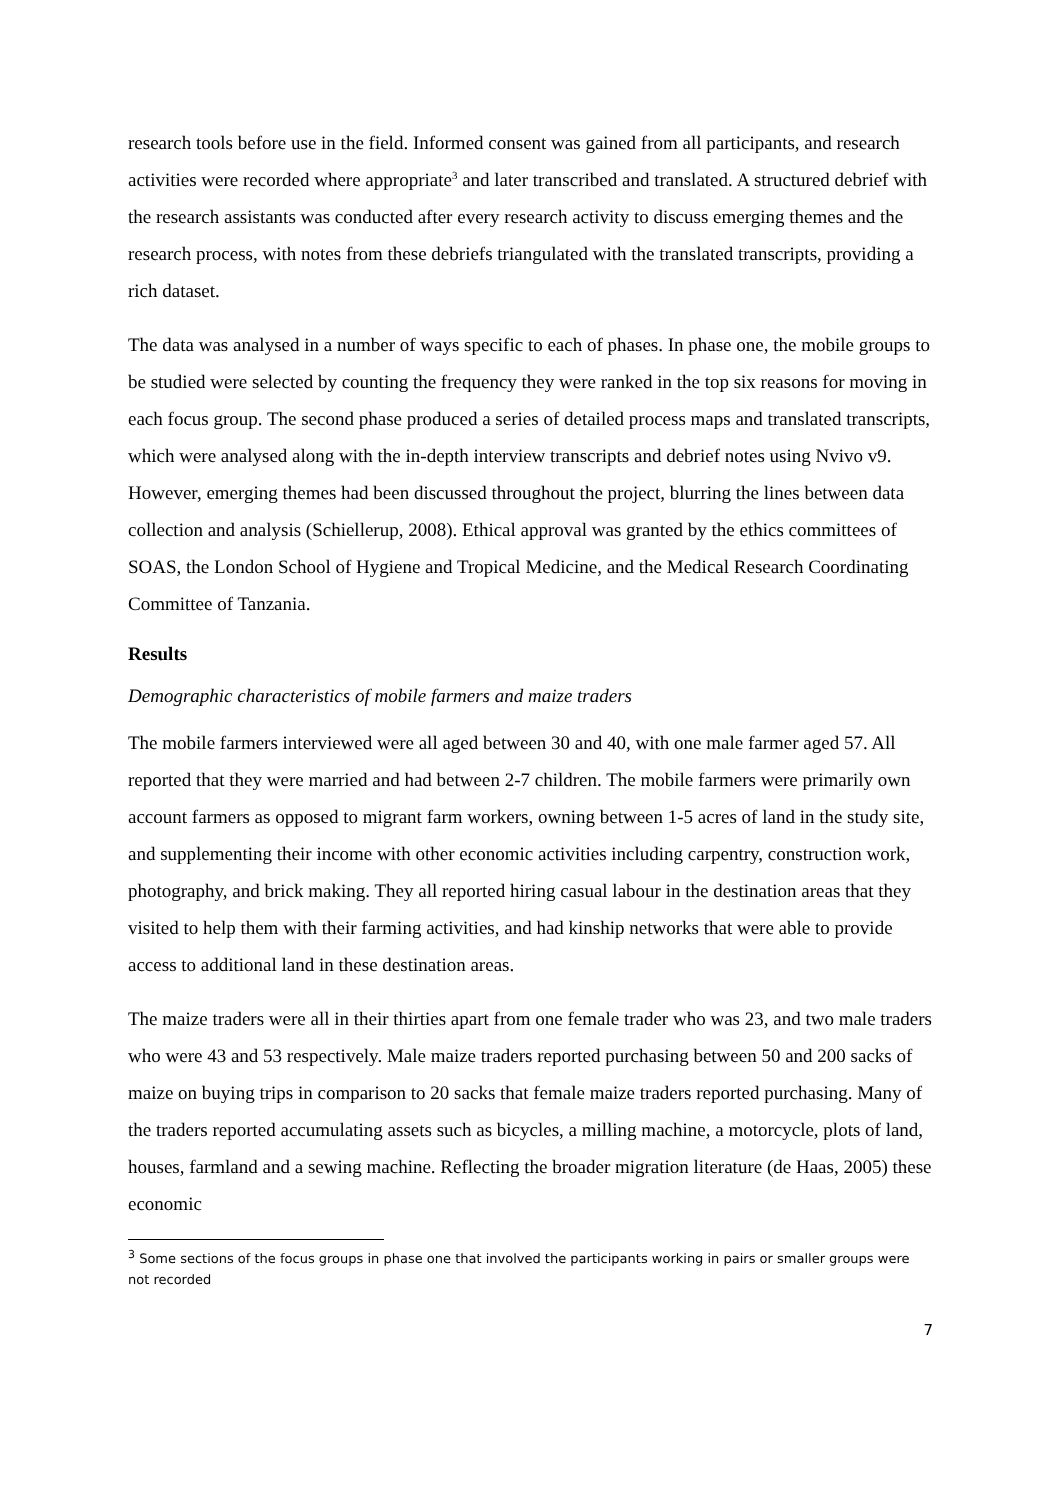research tools before use in the field. Informed consent was gained from all participants, and research activities were recorded where appropriate<sup>3</sup> and later transcribed and translated. A structured debrief with the research assistants was conducted after every research activity to discuss emerging themes and the research process, with notes from these debriefs triangulated with the translated transcripts, providing a rich dataset.
The data was analysed in a number of ways specific to each of phases. In phase one, the mobile groups to be studied were selected by counting the frequency they were ranked in the top six reasons for moving in each focus group. The second phase produced a series of detailed process maps and translated transcripts, which were analysed along with the in-depth interview transcripts and debrief notes using Nvivo v9. However, emerging themes had been discussed throughout the project, blurring the lines between data collection and analysis (Schiellerup, 2008). Ethical approval was granted by the ethics committees of SOAS, the London School of Hygiene and Tropical Medicine, and the Medical Research Coordinating Committee of Tanzania.
Results
Demographic characteristics of mobile farmers and maize traders
The mobile farmers interviewed were all aged between 30 and 40, with one male farmer aged 57. All reported that they were married and had between 2-7 children. The mobile farmers were primarily own account farmers as opposed to migrant farm workers, owning between 1-5 acres of land in the study site, and supplementing their income with other economic activities including carpentry, construction work, photography, and brick making. They all reported hiring casual labour in the destination areas that they visited to help them with their farming activities, and had kinship networks that were able to provide access to additional land in these destination areas.
The maize traders were all in their thirties apart from one female trader who was 23, and two male traders who were 43 and 53 respectively. Male maize traders reported purchasing between 50 and 200 sacks of maize on buying trips in comparison to 20 sacks that female maize traders reported purchasing. Many of the traders reported accumulating assets such as bicycles, a milling machine, a motorcycle, plots of land, houses, farmland and a sewing machine. Reflecting the broader migration literature (de Haas, 2005) these economic
<sup>3</sup> Some sections of the focus groups in phase one that involved the participants working in pairs or smaller groups were not recorded
7